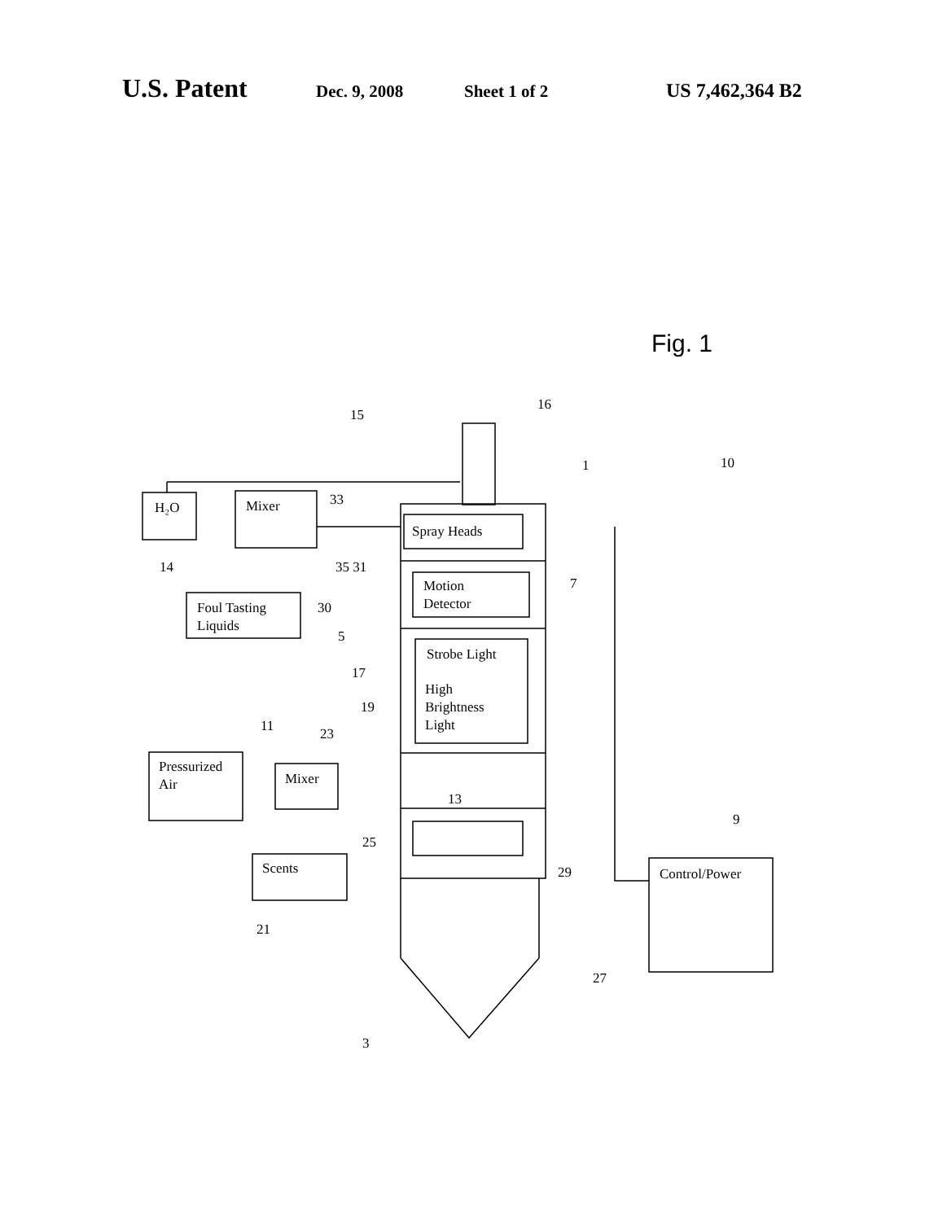U.S. Patent Dec. 9, 2008 Sheet 1 of 2 US 7,462,364 B2
Fig. 1
H₂O
Mixer
Spray Heads
Motion
Detector
Foul Tasting
Liquids
Strobe Light
High
Brightness
Light
Pressurized
Air
Mixer
Scents
Control/Power
10
15
16
1
33
14
35 31
30
7
5
17
19
11
23
13
25
9
29
21
27
3